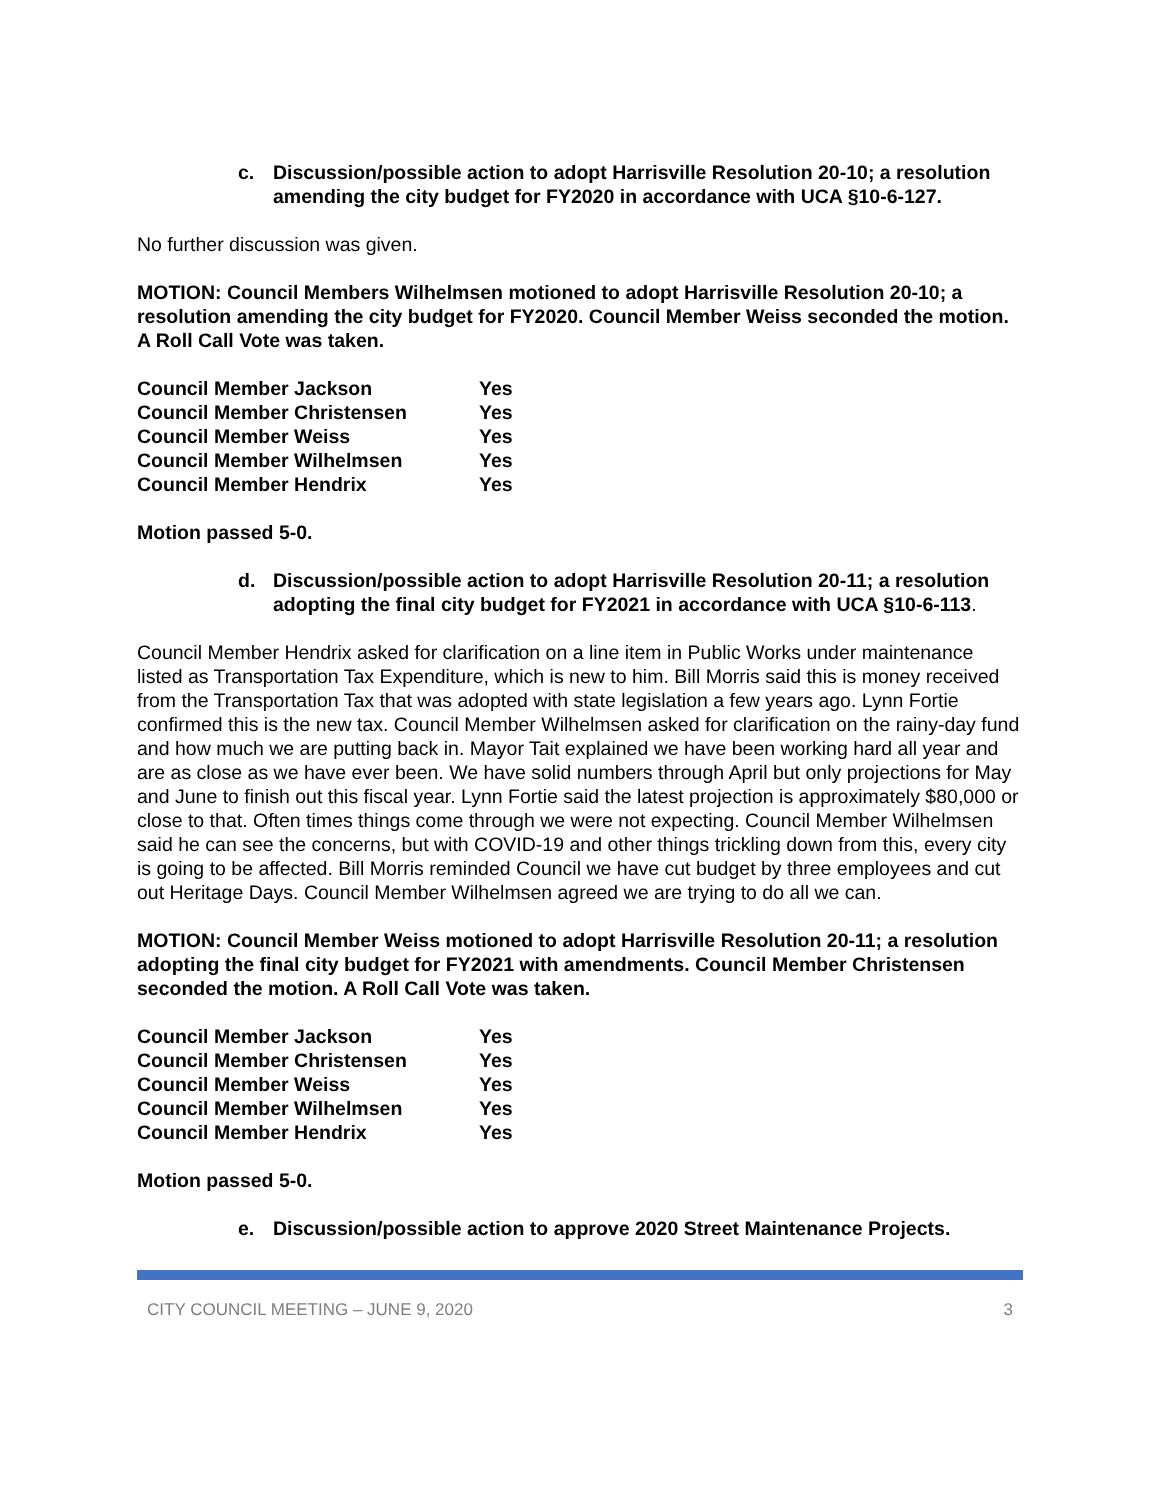c. Discussion/possible action to adopt Harrisville Resolution 20-10; a resolution amending the city budget for FY2020 in accordance with UCA §10-6-127.
No further discussion was given.
MOTION: Council Members Wilhelmsen motioned to adopt Harrisville Resolution 20-10; a resolution amending the city budget for FY2020. Council Member Weiss seconded the motion. A Roll Call Vote was taken.
| Council Member Jackson | Yes |
| Council Member Christensen | Yes |
| Council Member Weiss | Yes |
| Council Member Wilhelmsen | Yes |
| Council Member Hendrix | Yes |
Motion passed 5-0.
d. Discussion/possible action to adopt Harrisville Resolution 20-11; a resolution adopting the final city budget for FY2021 in accordance with UCA §10-6-113.
Council Member Hendrix asked for clarification on a line item in Public Works under maintenance listed as Transportation Tax Expenditure, which is new to him. Bill Morris said this is money received from the Transportation Tax that was adopted with state legislation a few years ago. Lynn Fortie confirmed this is the new tax. Council Member Wilhelmsen asked for clarification on the rainy-day fund and how much we are putting back in. Mayor Tait explained we have been working hard all year and are as close as we have ever been. We have solid numbers through April but only projections for May and June to finish out this fiscal year. Lynn Fortie said the latest projection is approximately $80,000 or close to that. Often times things come through we were not expecting. Council Member Wilhelmsen said he can see the concerns, but with COVID-19 and other things trickling down from this, every city is going to be affected. Bill Morris reminded Council we have cut budget by three employees and cut out Heritage Days. Council Member Wilhelmsen agreed we are trying to do all we can.
MOTION: Council Member Weiss motioned to adopt Harrisville Resolution 20-11; a resolution adopting the final city budget for FY2021 with amendments. Council Member Christensen seconded the motion. A Roll Call Vote was taken.
| Council Member Jackson | Yes |
| Council Member Christensen | Yes |
| Council Member Weiss | Yes |
| Council Member Wilhelmsen | Yes |
| Council Member Hendrix | Yes |
Motion passed 5-0.
e. Discussion/possible action to approve 2020 Street Maintenance Projects.
CITY COUNCIL MEETING – JUNE 9, 2020 3